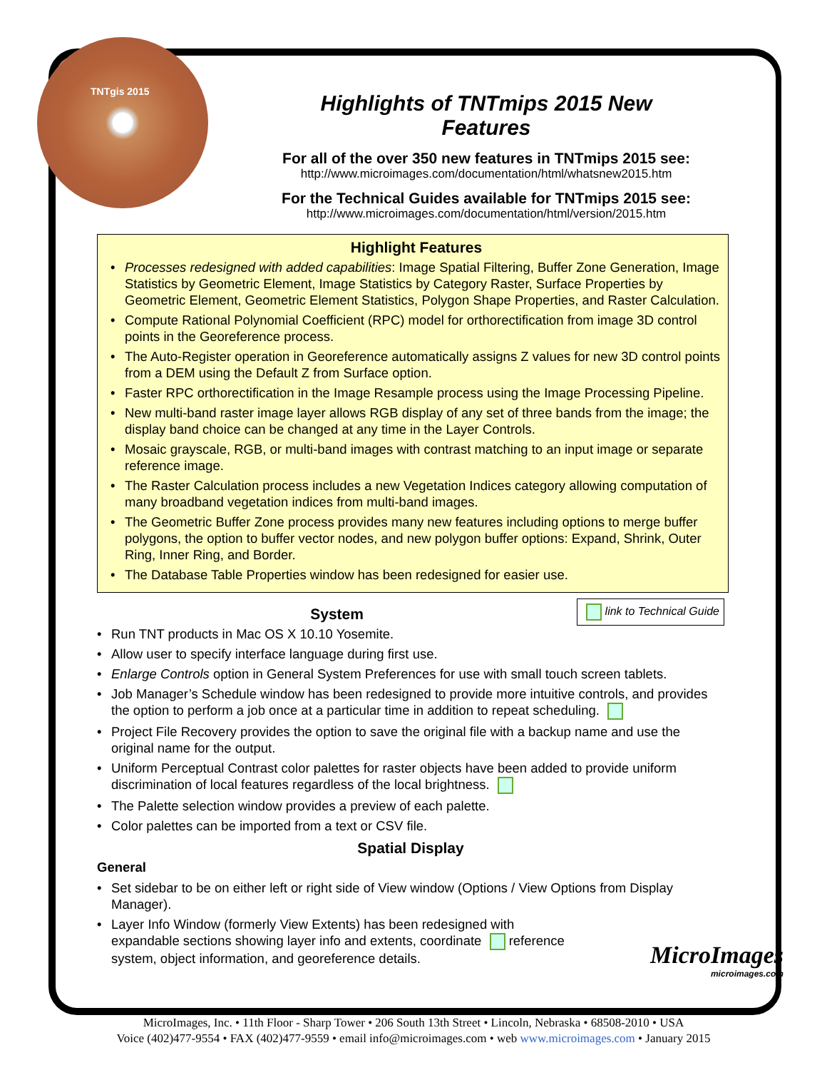TNTgis 2015
Highlights of TNTmips 2015 New Features
For all of the over 350 new features in TNTmips 2015 see:
http://www.microimages.com/documentation/html/whatsnew2015.htm
For the Technical Guides available for TNTmips 2015 see:
http://www.microimages.com/documentation/html/version/2015.htm
Highlight Features
Processes redesigned with added capabilities: Image Spatial Filtering, Buffer Zone Generation, Image Statistics by Geometric Element, Image Statistics by Category Raster, Surface Properties by Geometric Element, Geometric Element Statistics, Polygon Shape Properties, and Raster Calculation.
Compute Rational Polynomial Coefficient (RPC) model for orthorectification from image 3D control points in the Georeference process.
The Auto-Register operation in Georeference automatically assigns Z values for new 3D control points from a DEM using the Default Z from Surface option.
Faster RPC orthorectification in the Image Resample process using the Image Processing Pipeline.
New multi-band raster image layer allows RGB display of any set of three bands from the image; the display band choice can be changed at any time in the Layer Controls.
Mosaic grayscale, RGB, or multi-band images with contrast matching to an input image or separate reference image.
The Raster Calculation process includes a new Vegetation Indices category allowing computation of many broadband vegetation indices from multi-band images.
The Geometric Buffer Zone process provides many new features including options to merge buffer polygons, the option to buffer vector nodes, and new polygon buffer options: Expand, Shrink, Outer Ring, Inner Ring, and Border.
The Database Table Properties window has been redesigned for easier use.
link to Technical Guide
System
Run TNT products in Mac OS X 10.10 Yosemite.
Allow user to specify interface language during first use.
Enlarge Controls option in General System Preferences for use with small touch screen tablets.
Job Manager’s Schedule window has been redesigned to provide more intuitive controls, and provides the option to perform a job once at a particular time in addition to repeat scheduling.
Project File Recovery provides the option to save the original file with a backup name and use the original name for the output.
Uniform Perceptual Contrast color palettes for raster objects have been added to provide uniform discrimination of local features regardless of the local brightness.
The Palette selection window provides a preview of each palette.
Color palettes can be imported from a text or CSV file.
Spatial Display
General
Set sidebar to be on either left or right side of View window (Options / View Options from Display Manager).
Layer Info Window (formerly View Extents) has been redesigned with expandable sections showing layer info and extents, coordinate reference system, object information, and georeference details.
MicroImages
microimages.com
MicroImages, Inc. • 11th Floor - Sharp Tower • 206 South 13th Street • Lincoln, Nebraska • 68508-2010 • USA
Voice (402)477-9554 • FAX (402)477-9559 • email info@microimages.com • web www.microimages.com • January 2015